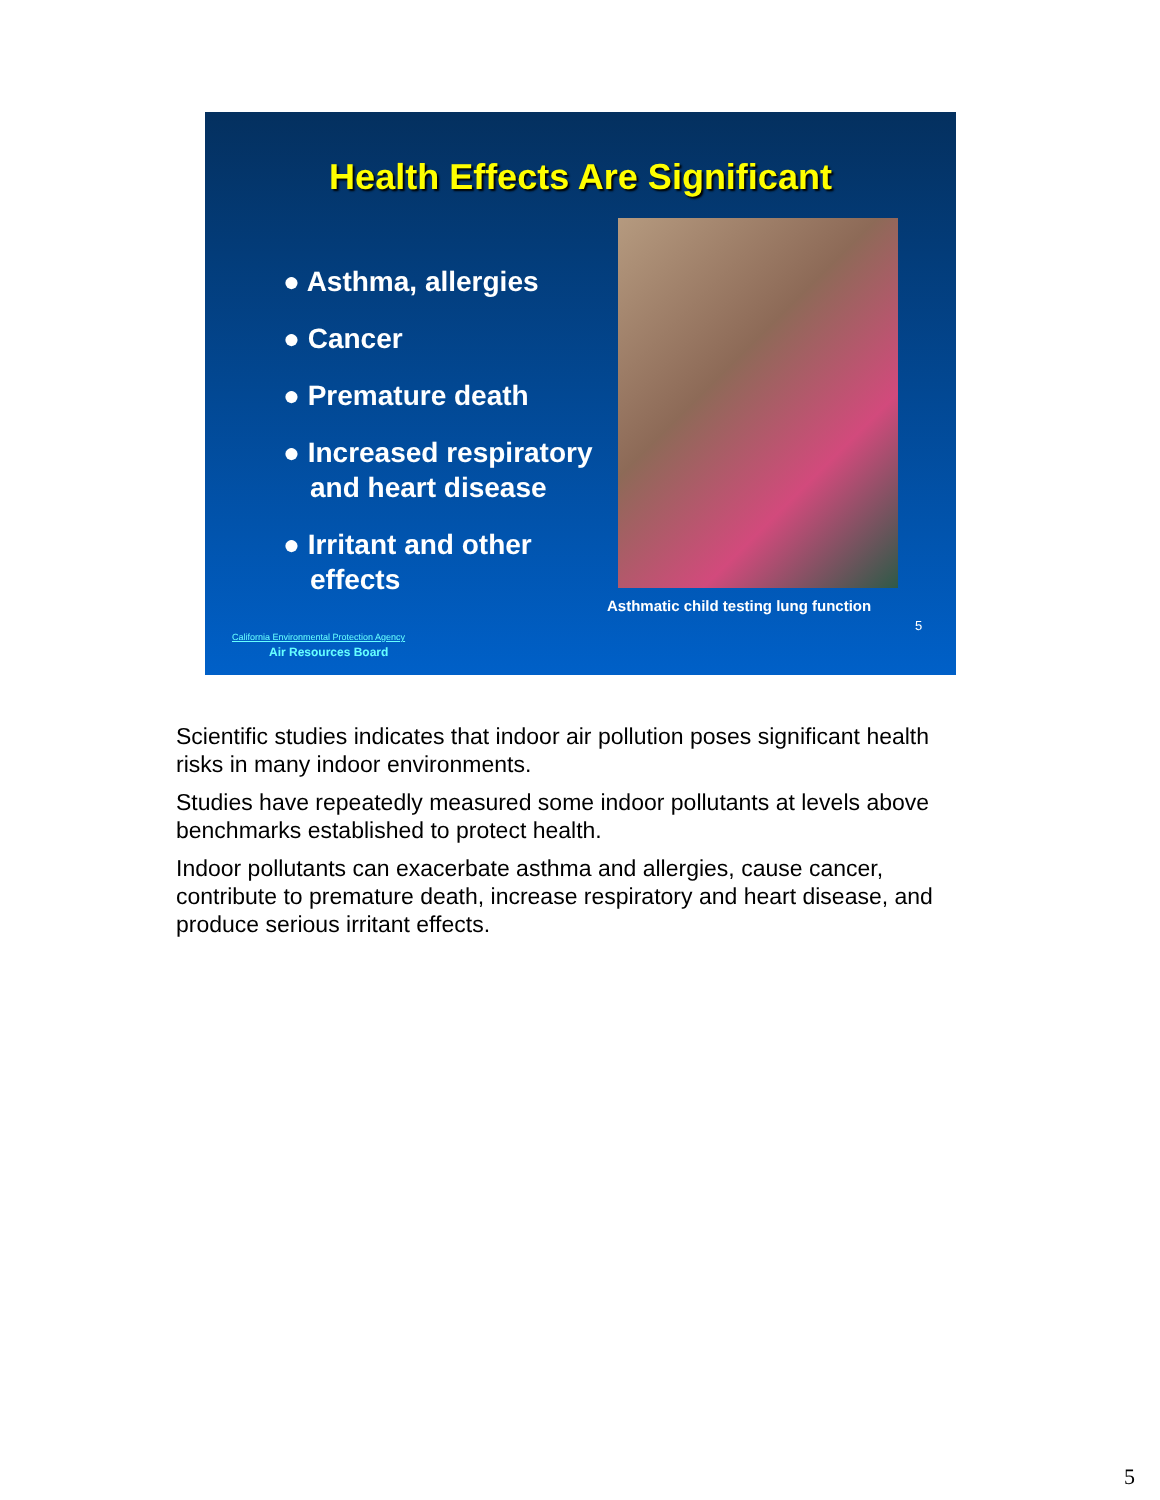Health Effects Are Significant
● Asthma, allergies
● Cancer
● Premature death
● Increased respiratory and heart disease
● Irritant and other effects
Asthmatic child testing lung function
5
California Environmental Protection Agency
Air Resources Board
Scientific studies indicates that indoor air pollution poses significant health risks in many indoor environments.
Studies have repeatedly measured some indoor pollutants at levels above benchmarks established to protect health.
Indoor pollutants can exacerbate asthma and allergies, cause cancer, contribute to premature death, increase respiratory and heart disease, and produce serious irritant effects.
5